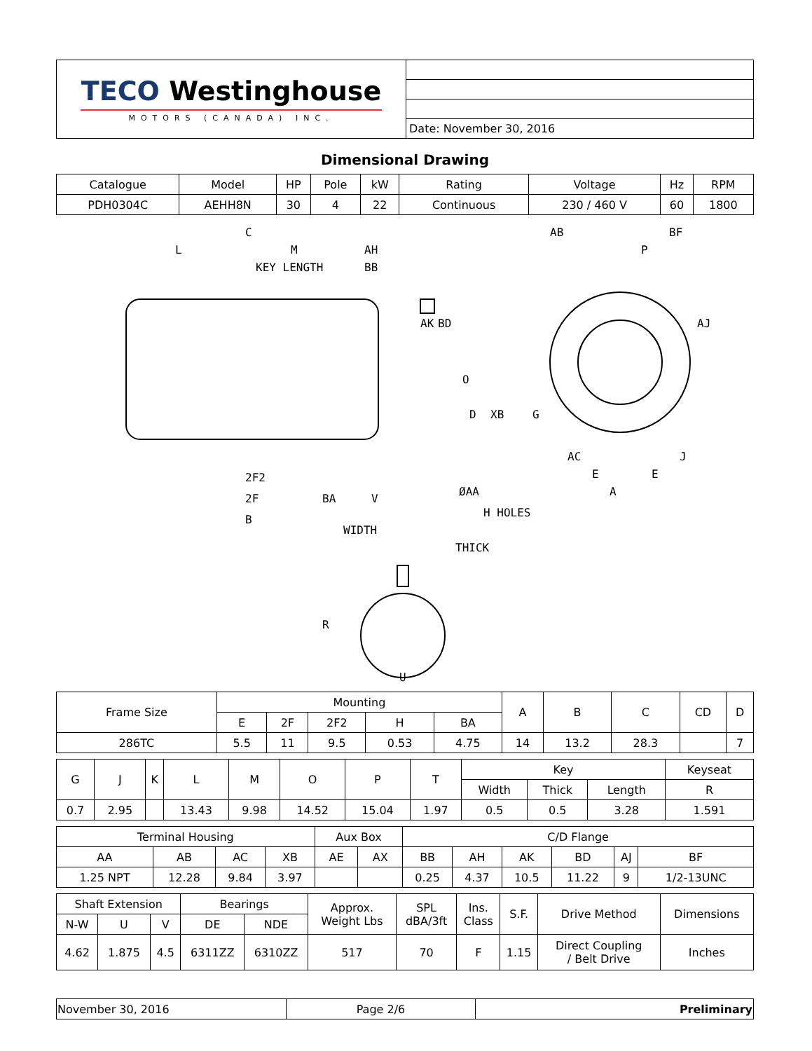| TECO Westinghouse MOTORS (CANADA) INC. | |
| | Date: November 30, 2016 |
Dimensional Drawing
| Catalogue | Model | HP | Pole | kW | Rating | Voltage | Hz | RPM |
| PDH0304C | AEHH8N | 30 | 4 | 22 | Continuous | 230 / 460 V | 60 | 1800 |
C
L
M
KEY LENGTH
AH
BB
AK
BD
AB
P
BF
AJ
O
D
XB
G
AC
J
E
E
A
ØAA
H HOLES
2F2
2F
BA
V
B
WIDTH
THICK
R
U
| Frame Size | Mounting | | | | | A | B | C | CD | D |
| | E | 2F | 2F2 | H | BA | | | | | |
| 286TC | 5.5 | 11 | 9.5 | 0.53 | 4.75 | 14 | 13.2 | 28.3 | | 7 |
| G | J | K | L | M | O | P | T | Key | | | Keyseat |
| | | | | | | | | Width | Thick | Length | R |
| 0.7 | 2.95 | | 13.43 | 9.98 | 14.52 | 15.04 | 1.97 | 0.5 | 0.5 | 3.28 | 1.591 |
| Terminal Housing | | | | Aux Box | | C/D Flange | | | | | |
| AA | AB | AC | XB | AE | AX | BB | AH | AK | BD | AJ | BF |
| 1.25 NPT | 12.28 | 9.84 | 3.97 | | | 0.25 | 4.37 | 10.5 | 11.22 | 9 | 1/2-13UNC |
| Shaft Extension | | | Bearings | | Approx. Weight Lbs | SPL dBA/3ft | Ins. Class | S.F. | Drive Method | Dimensions |
| N-W | U | V | DE | NDE | | | | | | |
| 4.62 | 1.875 | 4.5 | 6311ZZ | 6310ZZ | 517 | 70 | F | 1.15 | Direct Coupling / Belt Drive | Inches |
| November 30, 2016 | Page 2/6 | Preliminary |